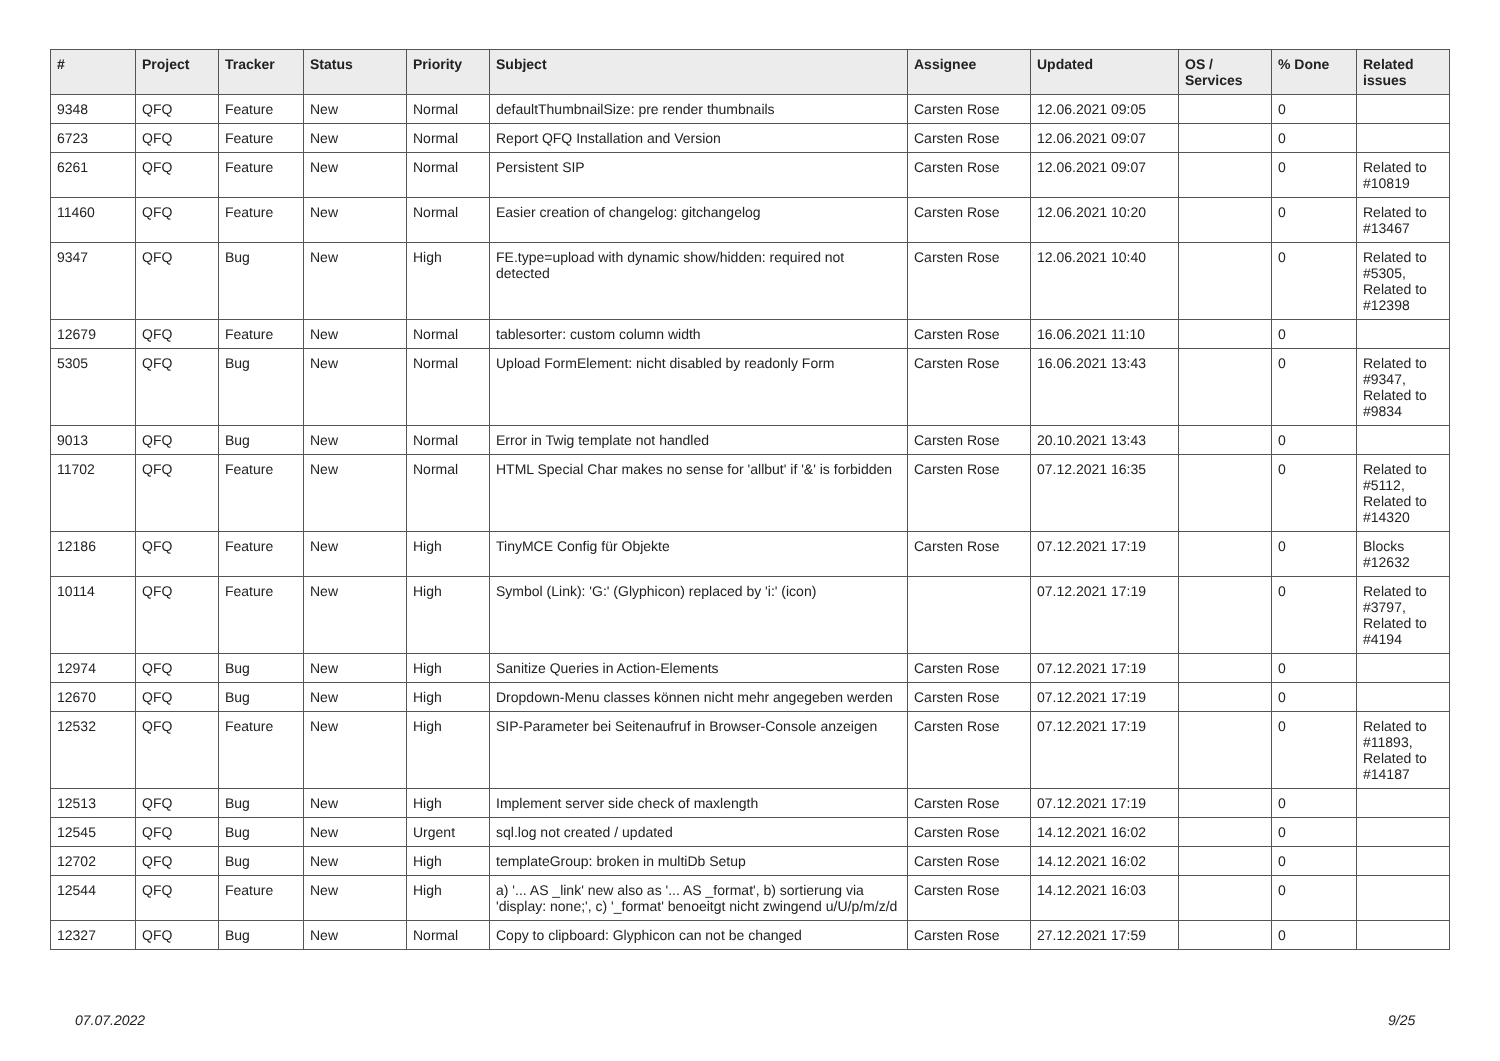| # | Project | Tracker | Status | Priority | Subject | Assignee | Updated | OS / Services | % Done | Related issues |
| --- | --- | --- | --- | --- | --- | --- | --- | --- | --- | --- |
| 9348 | QFQ | Feature | New | Normal | defaultThumbnailSize: pre render thumbnails | Carsten Rose | 12.06.2021 09:05 | | 0 | |
| 6723 | QFQ | Feature | New | Normal | Report QFQ Installation and Version | Carsten Rose | 12.06.2021 09:07 | | 0 | |
| 6261 | QFQ | Feature | New | Normal | Persistent SIP | Carsten Rose | 12.06.2021 09:07 | | 0 | Related to #10819 |
| 11460 | QFQ | Feature | New | Normal | Easier creation of changelog: gitchangelog | Carsten Rose | 12.06.2021 10:20 | | 0 | Related to #13467 |
| 9347 | QFQ | Bug | New | High | FE.type=upload with dynamic show/hidden: required not detected | Carsten Rose | 12.06.2021 10:40 | | 0 | Related to #5305, Related to #12398 |
| 12679 | QFQ | Feature | New | Normal | tablesorter: custom column width | Carsten Rose | 16.06.2021 11:10 | | 0 | |
| 5305 | QFQ | Bug | New | Normal | Upload FormElement: nicht disabled by readonly Form | Carsten Rose | 16.06.2021 13:43 | | 0 | Related to #9347, Related to #9834 |
| 9013 | QFQ | Bug | New | Normal | Error in Twig template not handled | Carsten Rose | 20.10.2021 13:43 | | 0 | |
| 11702 | QFQ | Feature | New | Normal | HTML Special Char makes no sense for 'allbut' if '&' is forbidden | Carsten Rose | 07.12.2021 16:35 | | 0 | Related to #5112, Related to #14320 |
| 12186 | QFQ | Feature | New | High | TinyMCE Config für Objekte | Carsten Rose | 07.12.2021 17:19 | | 0 | Blocks #12632 |
| 10114 | QFQ | Feature | New | High | Symbol (Link): 'G:' (Glyphicon) replaced by 'i:' (icon) | | 07.12.2021 17:19 | | 0 | Related to #3797, Related to #4194 |
| 12974 | QFQ | Bug | New | High | Sanitize Queries in Action-Elements | Carsten Rose | 07.12.2021 17:19 | | 0 | |
| 12670 | QFQ | Bug | New | High | Dropdown-Menu classes können nicht mehr angegeben werden | Carsten Rose | 07.12.2021 17:19 | | 0 | |
| 12532 | QFQ | Feature | New | High | SIP-Parameter bei Seitenaufruf in Browser-Console anzeigen | Carsten Rose | 07.12.2021 17:19 | | 0 | Related to #11893, Related to #14187 |
| 12513 | QFQ | Bug | New | High | Implement server side check of maxlength | Carsten Rose | 07.12.2021 17:19 | | 0 | |
| 12545 | QFQ | Bug | New | Urgent | sql.log not created / updated | Carsten Rose | 14.12.2021 16:02 | | 0 | |
| 12702 | QFQ | Bug | New | High | templateGroup: broken in multiDb Setup | Carsten Rose | 14.12.2021 16:02 | | 0 | |
| 12544 | QFQ | Feature | New | High | a) '... AS _link' new also as '... AS _format', b) sortierung via 'display: none;', c) '_format' benoeitgt nicht zwingend u/U/p/m/z/d | Carsten Rose | 14.12.2021 16:03 | | 0 | |
| 12327 | QFQ | Bug | New | Normal | Copy to clipboard: Glyphicon can not be changed | Carsten Rose | 27.12.2021 17:59 | | 0 | |
07.07.2022 9/25